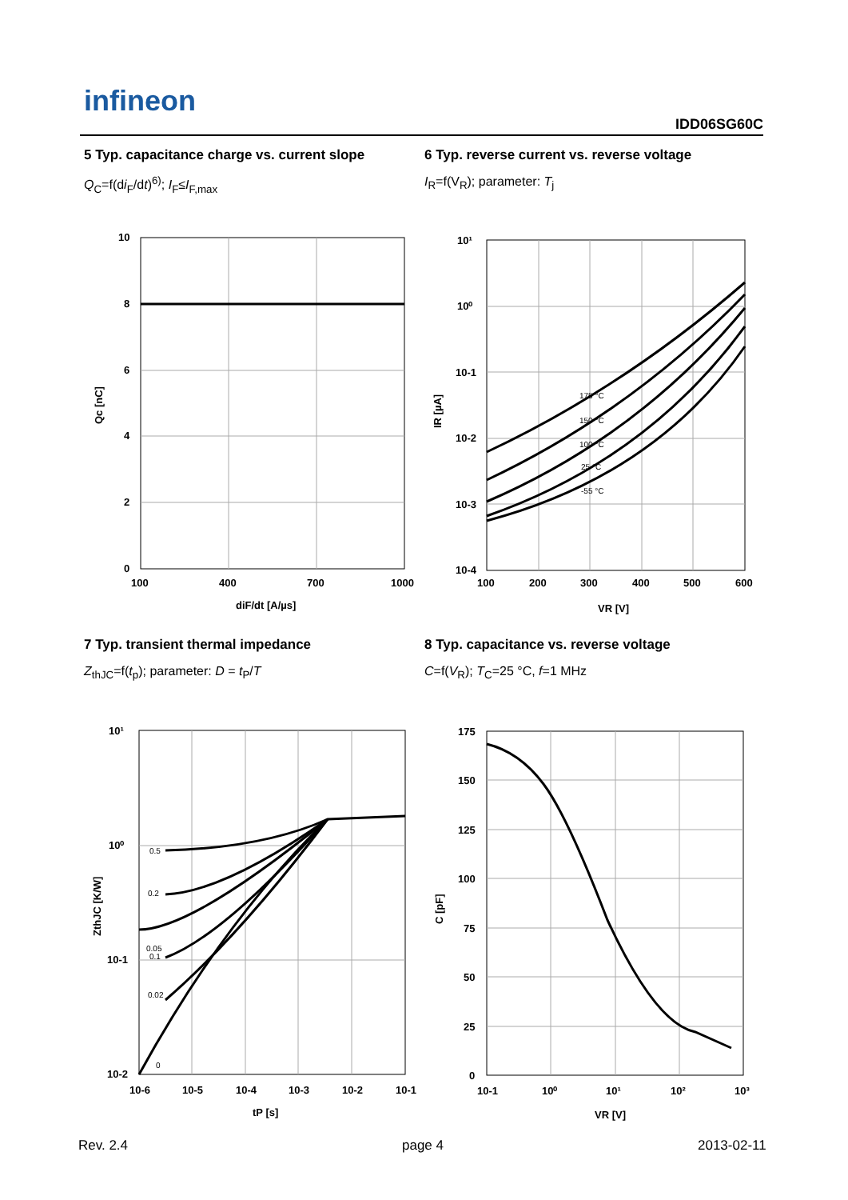infineon
IDD06SG60C
5 Typ. capacitance charge vs. current slope
Q<sub>C</sub>=f(di<sub>F</sub>/dt)<sup>6)</sup>; I<sub>F</sub>≤I<sub>F,max</sub>
6 Typ. reverse current vs. reverse voltage
I<sub>R</sub>=f(V<sub>R</sub>); parameter: T<sub>j</sub>
10
8
6
4
2
0
100
400
700
1000
diF/dt [A/µs]
Qc [nC]
175 °C
150 °C
100 °C
25 °C
-55 °C
10¹
10⁰
10-1
10-2
10-3
10-4
100
200
300
400
500
600
VR [V]
IR [µA]
7 Typ. transient thermal impedance
Z<sub>thJC</sub>=f(t<sub>p</sub>); parameter: D = t<sub>P</sub>/T
8 Typ. capacitance vs. reverse voltage
C=f(V<sub>R</sub>); T<sub>C</sub>=25 °C, f=1 MHz
0.5
0.2
0.05
0.1
0.02
0
10¹
10⁰
10-1
10-2
10-6
10-5
10-4
10-3
10-2
10-1
tP [s]
ZthJC [K/W]
175
150
125
100
75
50
25
0
10-1
10⁰
10¹
10²
10³
VR [V]
C [pF]
Rev. 2.4 page 4 2013-02-11